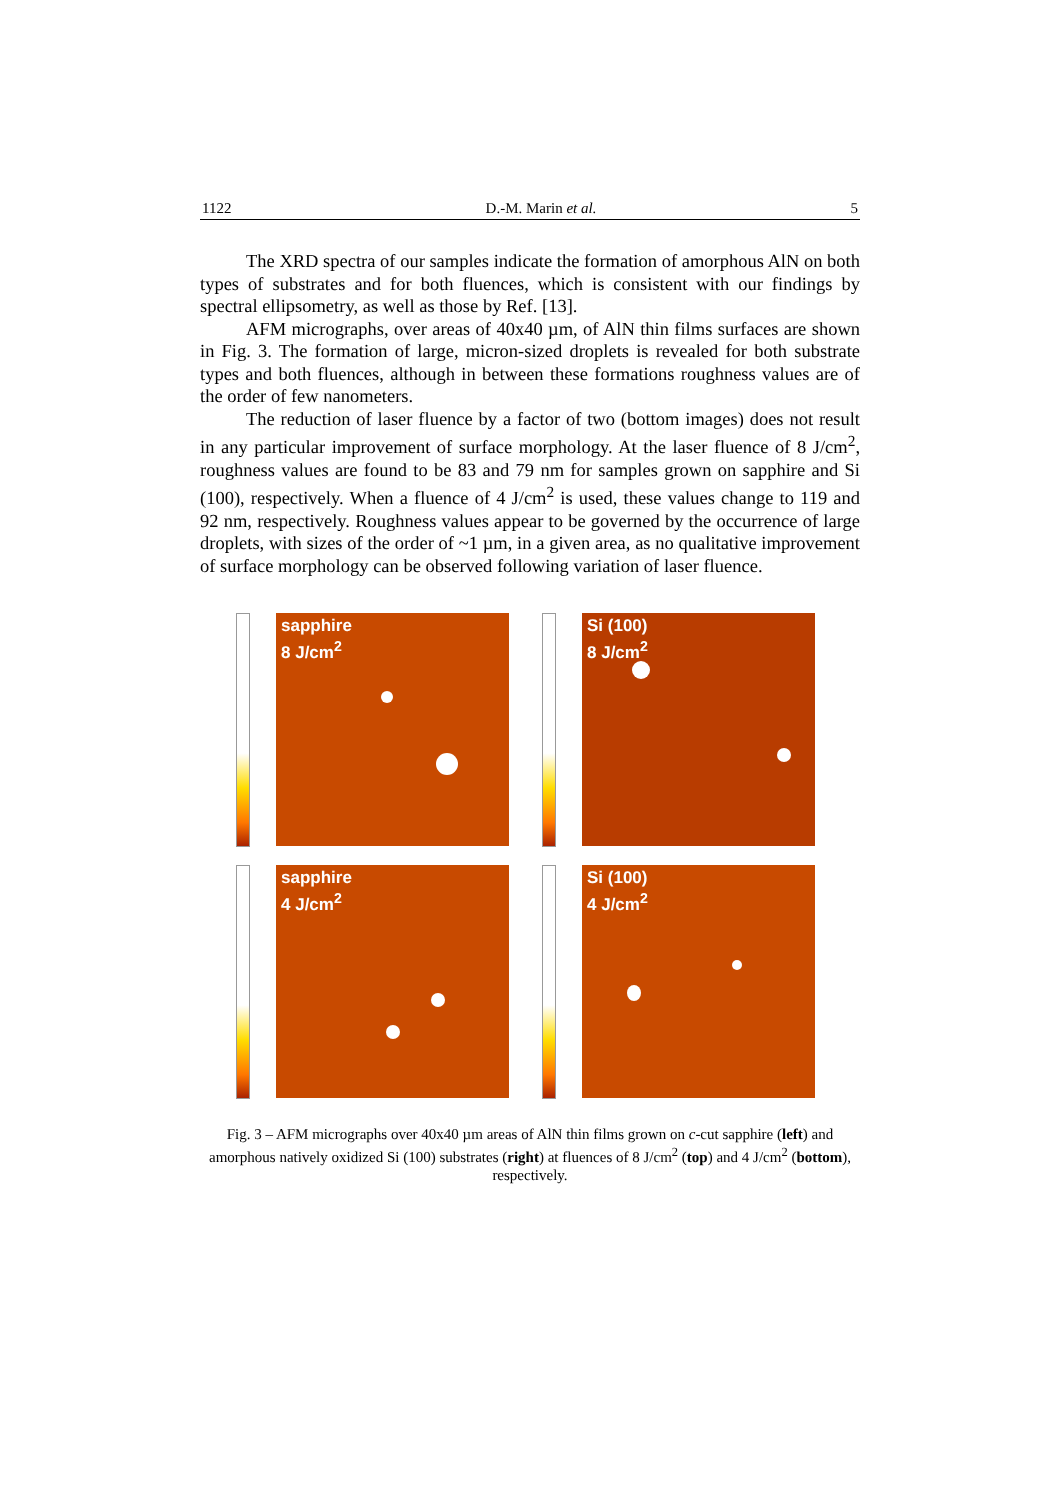1122 D.-M. Marin et al. 5
The XRD spectra of our samples indicate the formation of amorphous AlN on both types of substrates and for both fluences, which is consistent with our findings by spectral ellipsometry, as well as those by Ref. [13].
AFM micrographs, over areas of 40x40 µm, of AlN thin films surfaces are shown in Fig. 3. The formation of large, micron-sized droplets is revealed for both substrate types and both fluences, although in between these formations roughness values are of the order of few nanometers.
The reduction of laser fluence by a factor of two (bottom images) does not result in any particular improvement of surface morphology. At the laser fluence of 8 J/cm<sup>2</sup>, roughness values are found to be 83 and 79 nm for samples grown on sapphire and Si (100), respectively. When a fluence of 4 J/cm<sup>2</sup> is used, these values change to 119 and 92 nm, respectively. Roughness values appear to be governed by the occurrence of large droplets, with sizes of the order of ~1 µm, in a given area, as no qualitative improvement of surface morphology can be observed following variation of laser fluence.
sapphire
8 J/cm<sup>2</sup>
Si (100)
8 J/cm<sup>2</sup>
sapphire
4 J/cm<sup>2</sup>
Si (100)
4 J/cm<sup>2</sup>
Fig. 3 – AFM micrographs over 40x40 µm areas of AlN thin films grown on c-cut sapphire (left) and amorphous natively oxidized Si (100) substrates (right) at fluences of 8 J/cm<sup>2</sup> (top) and 4 J/cm<sup>2</sup> (bottom), respectively.